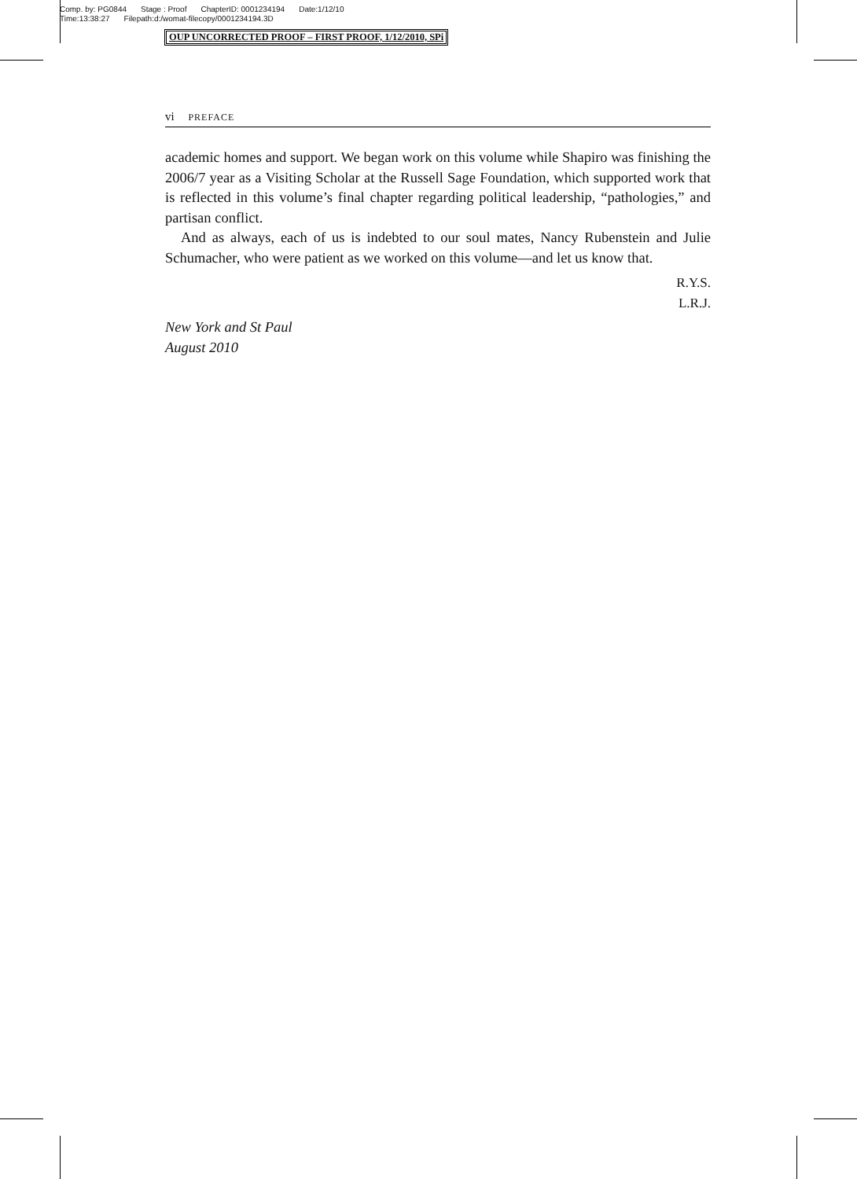Comp. by: PG0844 Stage : Proof ChapterID: 0001234194 Date:1/12/10
Time:13:38:27 Filepath:d:/womat-filecopy/0001234194.3D
OUP UNCORRECTED PROOF – FIRST PROOF, 1/12/2010, SPi
vi PREFACE
academic homes and support. We began work on this volume while Shapiro was finishing the 2006/7 year as a Visiting Scholar at the Russell Sage Foundation, which supported work that is reflected in this volume’s final chapter regarding political leadership, “pathologies,” and partisan conflict.
And as always, each of us is indebted to our soul mates, Nancy Rubenstein and Julie Schumacher, who were patient as we worked on this volume—and let us know that.
R.Y.S.
L.R.J.
New York and St Paul
August 2010